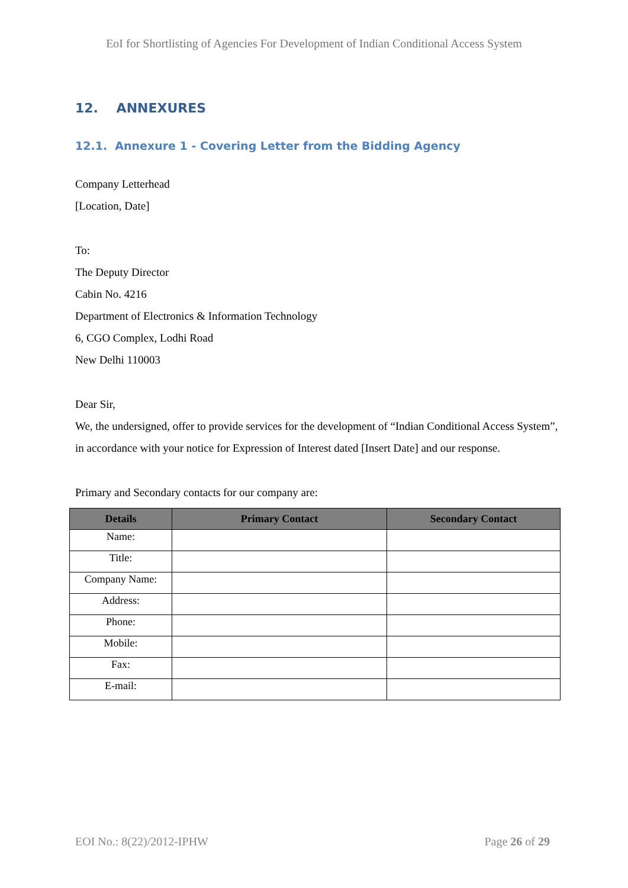EoI for Shortlisting of Agencies For Development of Indian Conditional Access System
12. ANNEXURES
12.1. Annexure 1 - Covering Letter from the Bidding Agency
Company Letterhead
[Location, Date]
To:
The Deputy Director
Cabin No. 4216
Department of Electronics & Information Technology
6, CGO Complex, Lodhi Road
New Delhi 110003
Dear Sir,
We, the undersigned, offer to provide services for the development of “Indian Conditional Access System”, in accordance with your notice for Expression of Interest dated [Insert Date] and our response.
Primary and Secondary contacts for our company are:
| Details | Primary Contact | Secondary Contact |
| --- | --- | --- |
| Name: | | |
| Title: | | |
| Company Name: | | |
| Address: | | |
| Phone: | | |
| Mobile: | | |
| Fax: | | |
| E-mail: | | |
EOI No.: 8(22)/2012-IPHW Page 26 of 29